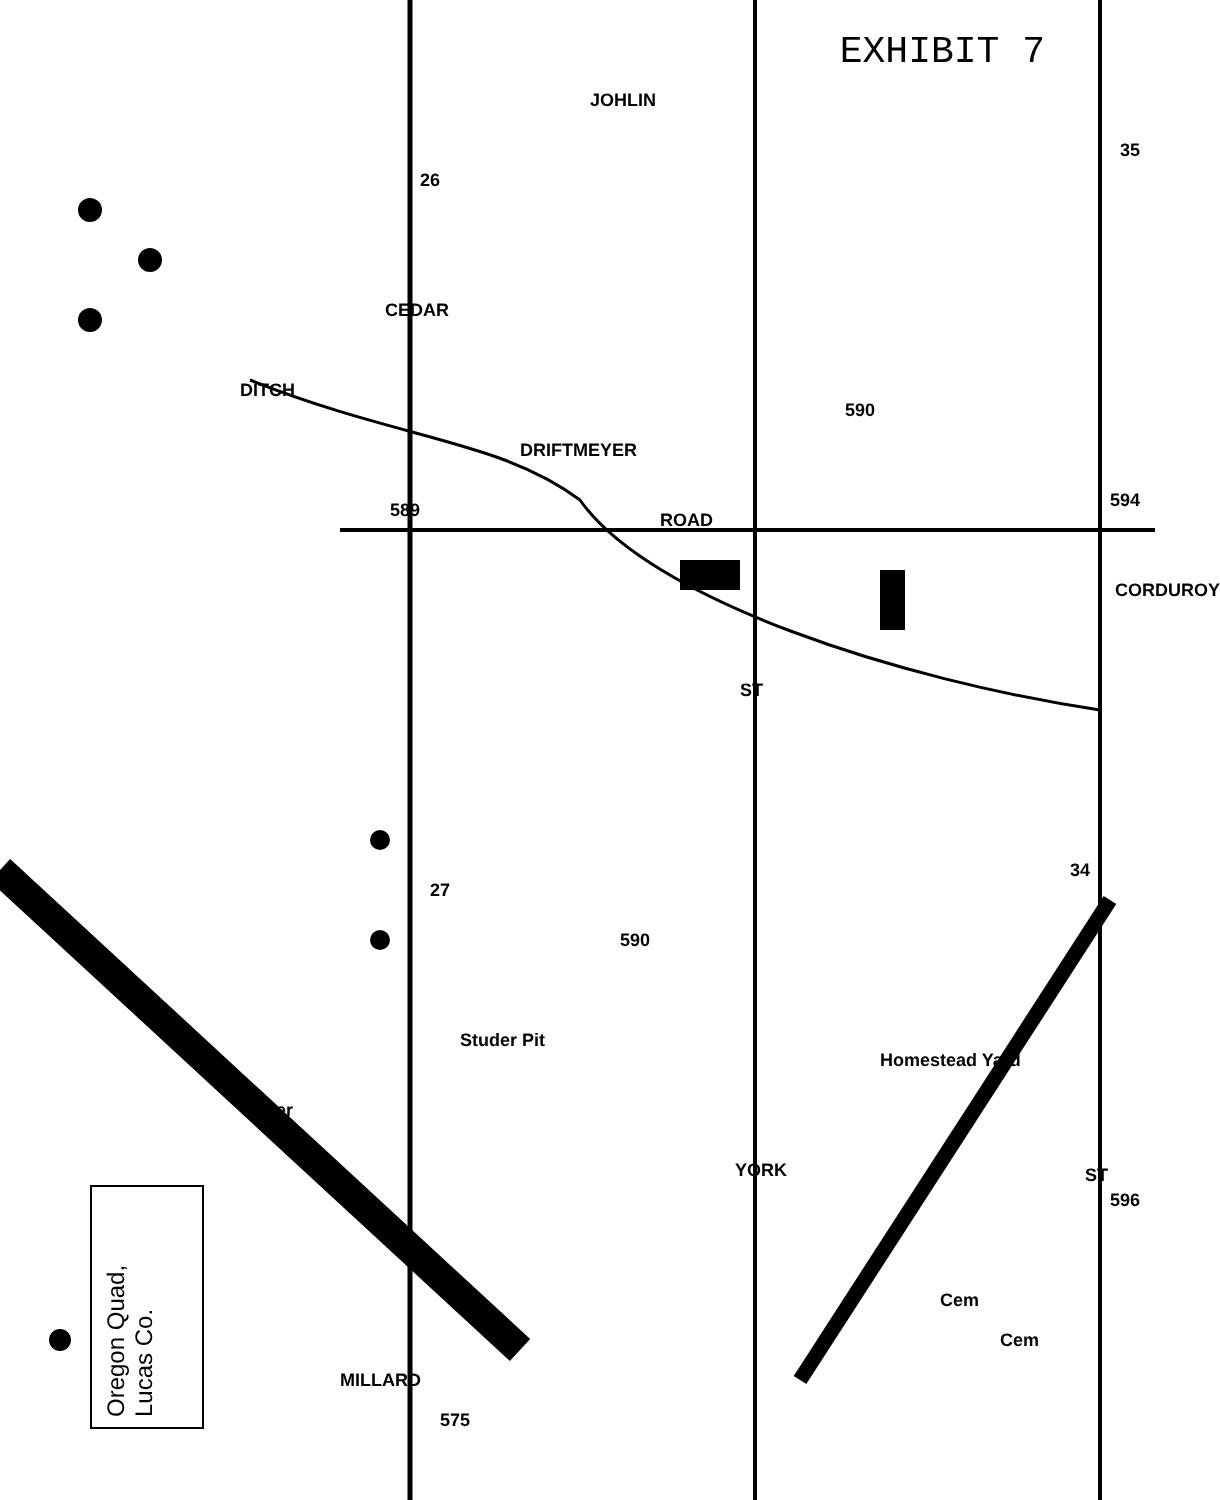EXHIBIT 7
26
34
27
35
CEDAR
DITCH
DRIFTMEYER
ROAD
CORDUROY
JOHLIN
ST
ST
Homestead Yard
Studer Pit
YORK
Cem
Cem
589
590
590
594
596
575
MILLARD
Otter
Oregon Quad, Lucas Co.